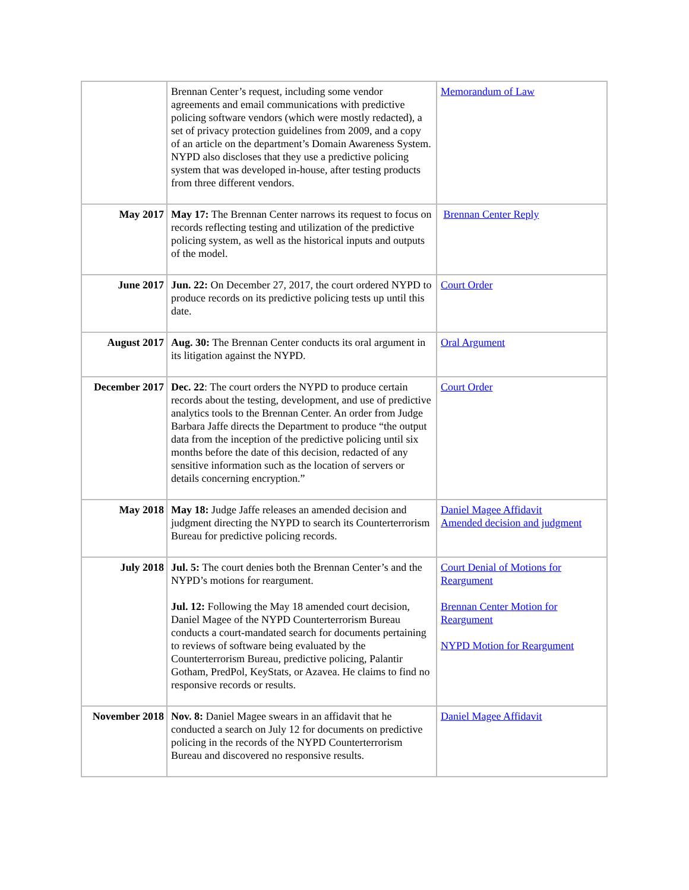| | Brennan Center’s request, including some vendor agreements and email communications with predictive policing software vendors (which were mostly redacted), a set of privacy protection guidelines from 2009, and a copy of an article on the department’s Domain Awareness System. NYPD also discloses that they use a predictive policing system that was developed in-house, after testing products from three different vendors. | Memorandum of Law |
| May 2017 | May 17: The Brennan Center narrows its request to focus on records reflecting testing and utilization of the predictive policing system, as well as the historical inputs and outputs of the model. | Brennan Center Reply |
| June 2017 | Jun. 22: On December 27, 2017, the court ordered NYPD to produce records on its predictive policing tests up until this date. | Court Order |
| August 2017 | Aug. 30: The Brennan Center conducts its oral argument in its litigation against the NYPD. | Oral Argument |
| December 2017 | Dec. 22 : The court orders the NYPD to produce certain records about the testing, development, and use of predictive analytics tools to the Brennan Center. An order from Judge Barbara Jaffe directs the Department to produce “the output data from the inception of the predictive policing until six months before the date of this decision, redacted of any sensitive information such as the location of servers or details concerning encryption.” | Court Order |
| May 2018 | May 18: Judge Jaffe releases an amended decision and judgment directing the NYPD to search its Counterterrorism Bureau for predictive policing records. | Daniel Magee Affidavit Amended decision and judgment |
| July 2018 | Jul. 5: The court denies both the Brennan Center’s and the NYPD’s motions for reargument. Jul. 12: Following the May 18 amended court decision, Daniel Magee of the NYPD Counterterrorism Bureau conducts a court-mandated search for documents pertaining to reviews of software being evaluated by the Counterterrorism Bureau, predictive policing, Palantir Gotham, PredPol, KeyStats, or Azavea. He claims to find no responsive records or results. | Court Denial of Motions for Reargument Brennan Center Motion for Reargument NYPD Motion for Reargument |
| November 2018 | Nov. 8: Daniel Magee swears in an affidavit that he conducted a search on July 12 for documents on predictive policing in the records of the NYPD Counterterrorism Bureau and discovered no responsive results. | Daniel Magee Affidavit |